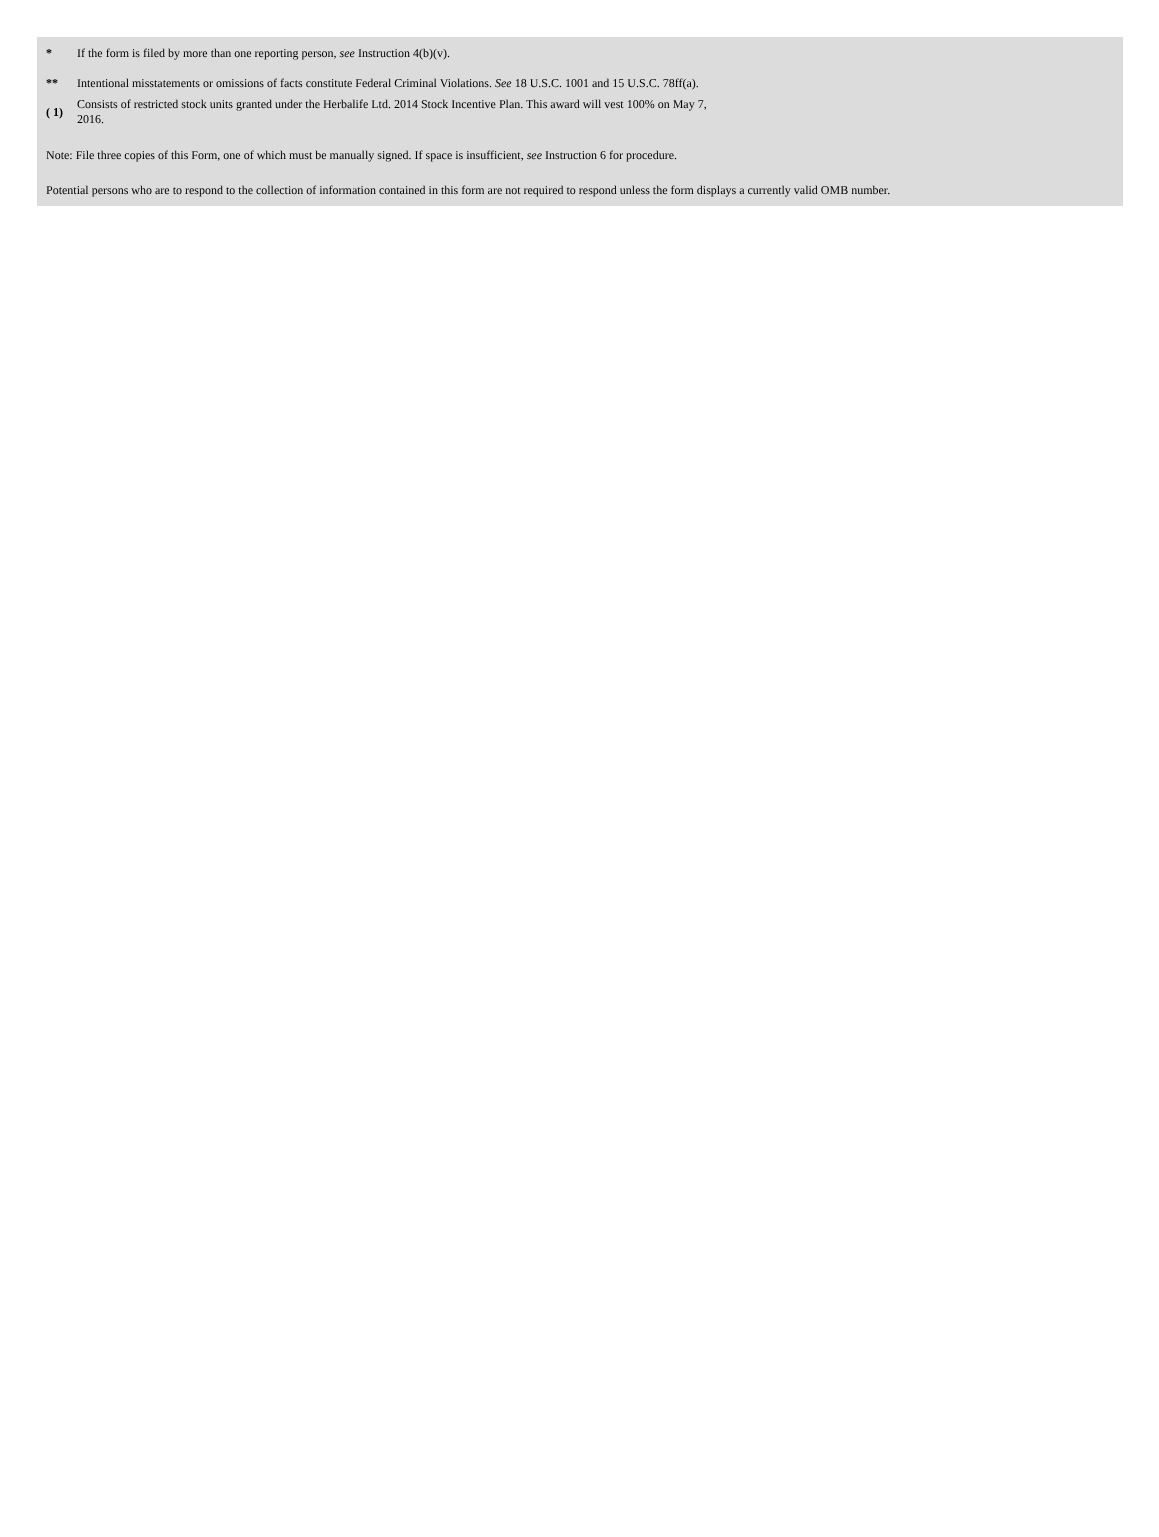| * | If the form is filed by more than one reporting person, see Instruction 4(b)(v). |
| ** | Intentional misstatements or omissions of facts constitute Federal Criminal Violations. See 18 U.S.C. 1001 and 15 U.S.C. 78ff(a). |
| ( 1) | Consists of restricted stock units granted under the Herbalife Ltd. 2014 Stock Incentive Plan. This award will vest 100% on May 7, 2016. |
Note: File three copies of this Form, one of which must be manually signed. If space is insufficient, see Instruction 6 for procedure.
Potential persons who are to respond to the collection of information contained in this form are not required to respond unless the form displays a currently valid OMB number.